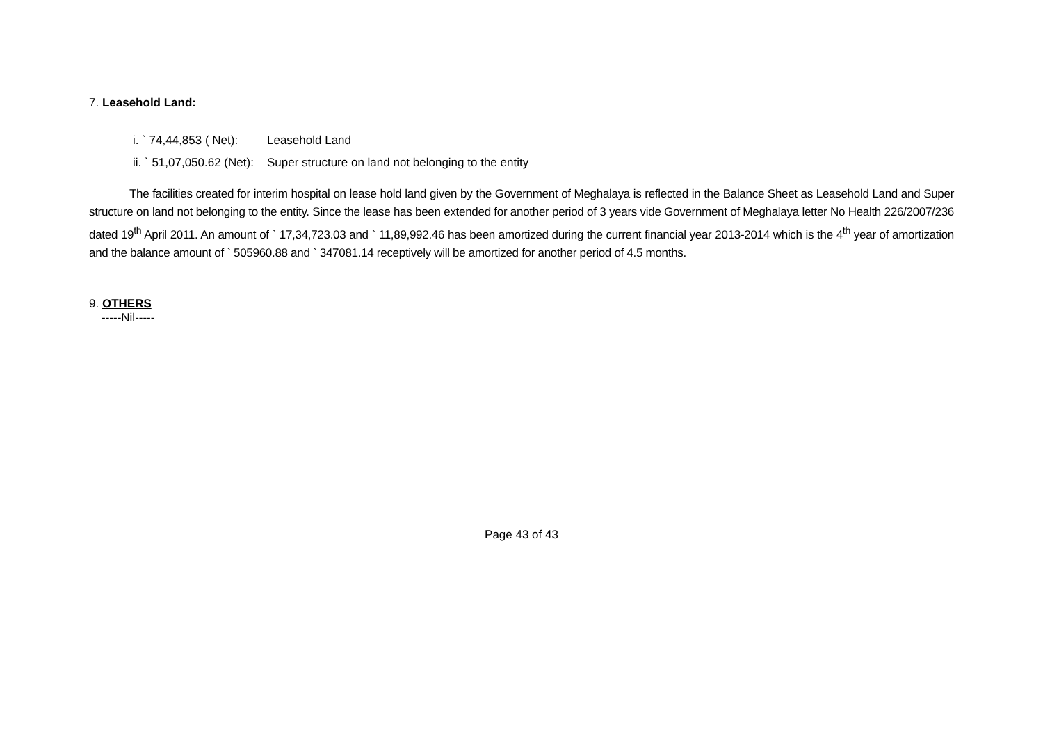7. Leasehold Land:
i. ` 74,44,853 ( Net): Leasehold Land
ii. ` 51,07,050.62 (Net): Super structure on land not belonging to the entity
The facilities created for interim hospital on lease hold land given by the Government of Meghalaya is reflected in the Balance Sheet as Leasehold Land and Super structure on land not belonging to the entity. Since the lease has been extended for another period of 3 years vide Government of Meghalaya letter No Health 226/2007/236 dated 19<sup>th</sup> April 2011. An amount of ` 17,34,723.03 and ` 11,89,992.46 has been amortized during the current financial year 2013-2014 which is the 4<sup>th</sup> year of amortization and the balance amount of ` 505960.88 and ` 347081.14 receptively will be amortized for another period of 4.5 months.
9. OTHERS
-----Nil-----
Page 43 of 43